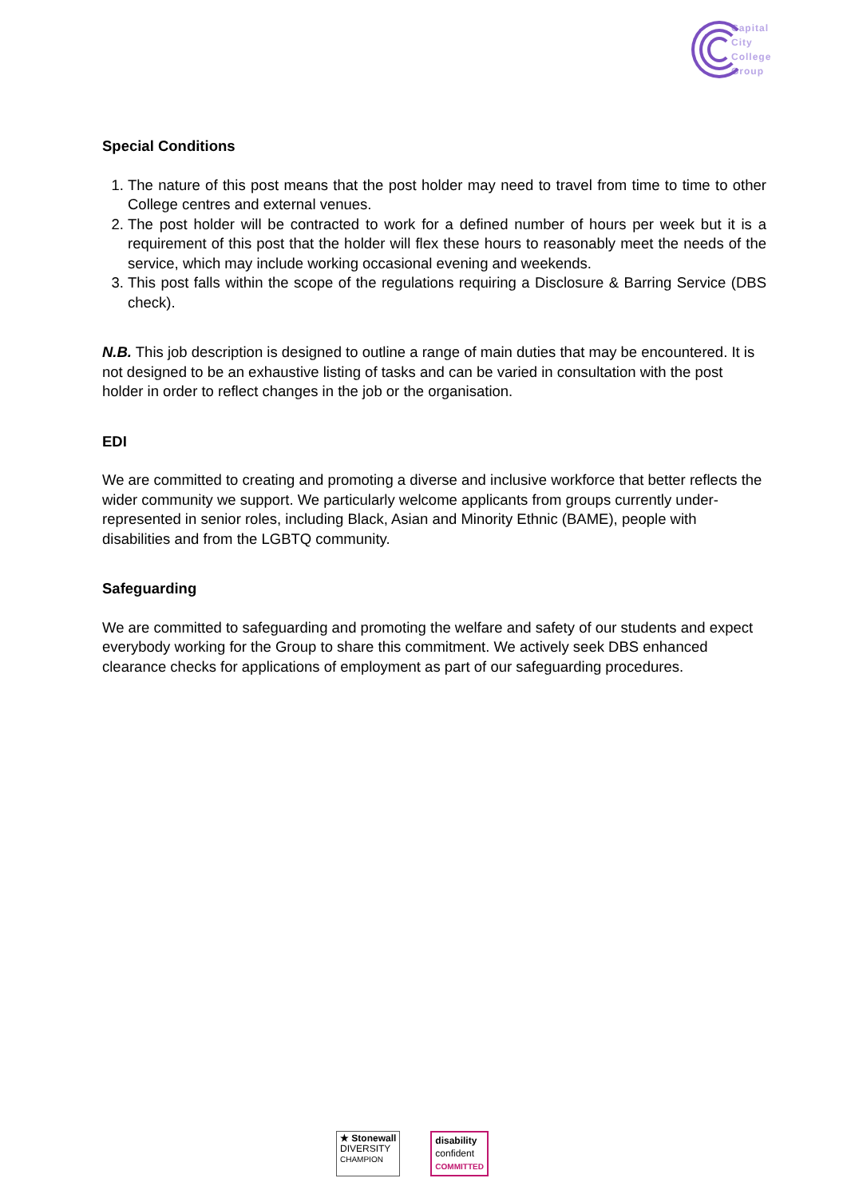Capital
City
College
Group
Special Conditions
1. The nature of this post means that the post holder may need to travel from time to time to other College centres and external venues.
2. The post holder will be contracted to work for a defined number of hours per week but it is a requirement of this post that the holder will flex these hours to reasonably meet the needs of the service, which may include working occasional evening and weekends.
3. This post falls within the scope of the regulations requiring a Disclosure & Barring Service (DBS check).
N.B. This job description is designed to outline a range of main duties that may be encountered. It is not designed to be an exhaustive listing of tasks and can be varied in consultation with the post holder in order to reflect changes in the job or the organisation.
EDI
We are committed to creating and promoting a diverse and inclusive workforce that better reflects the wider community we support. We particularly welcome applicants from groups currently under-represented in senior roles, including Black, Asian and Minority Ethnic (BAME), people with disabilities and from the LGBTQ community.
Safeguarding
We are committed to safeguarding and promoting the welfare and safety of our students and expect everybody working for the Group to share this commitment. We actively seek DBS enhanced clearance checks for applications of employment as part of our safeguarding procedures.
★ Stonewall
DIVERSITY
CHAMPION
disability
confident
COMMITTED